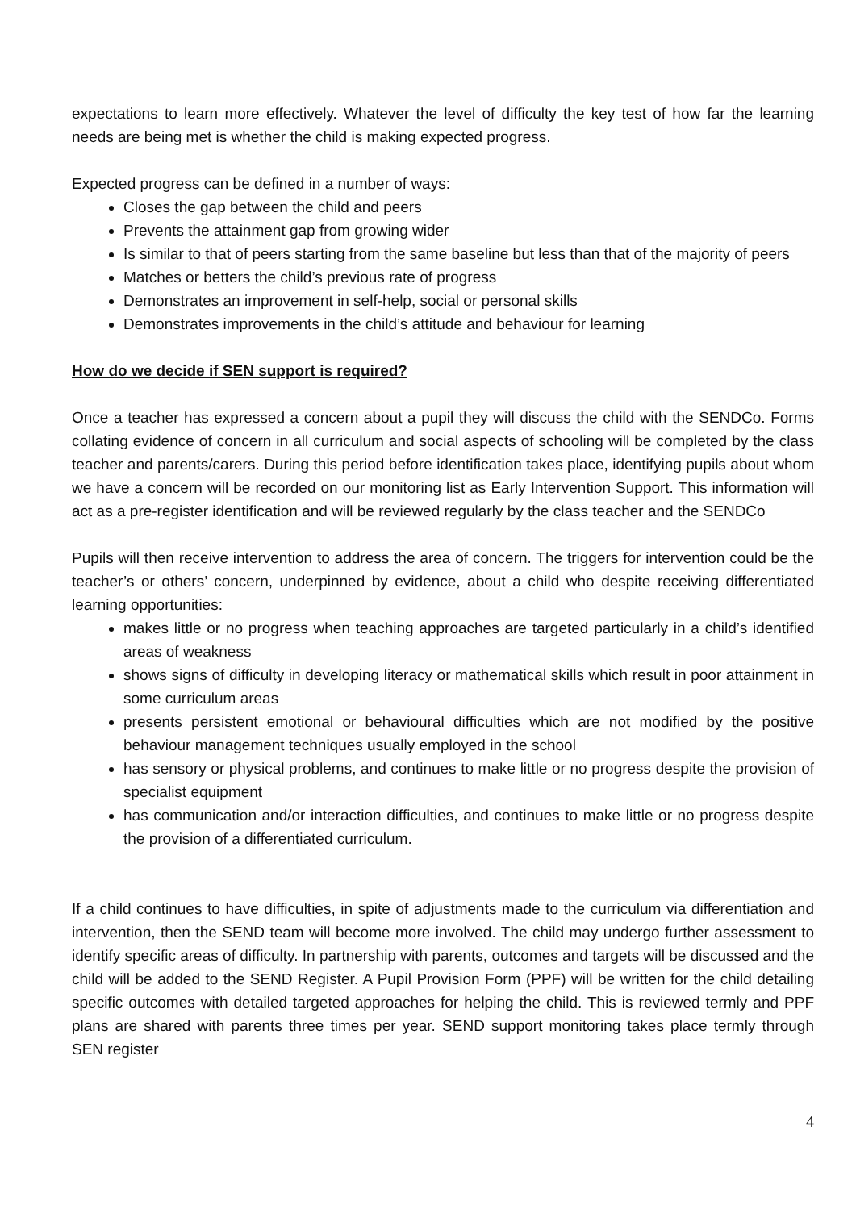expectations to learn more effectively. Whatever the level of difficulty the key test of how far the learning needs are being met is whether the child is making expected progress.
Expected progress can be defined in a number of ways:
Closes the gap between the child and peers
Prevents the attainment gap from growing wider
Is similar to that of peers starting from the same baseline but less than that of the majority of peers
Matches or betters the child’s previous rate of progress
Demonstrates an improvement in self-help, social or personal skills
Demonstrates improvements in the child’s attitude and behaviour for learning
How do we decide if SEN support is required?
Once a teacher has expressed a concern about a pupil they will discuss the child with the SENDCo. Forms collating evidence of concern in all curriculum and social aspects of schooling will be completed by the class teacher and parents/carers. During this period before identification takes place, identifying pupils about whom we have a concern will be recorded on our monitoring list as Early Intervention Support. This information will act as a pre-register identification and will be reviewed regularly by the class teacher and the SENDCo
Pupils will then receive intervention to address the area of concern. The triggers for intervention could be the teacher’s or others’ concern, underpinned by evidence, about a child who despite receiving differentiated learning opportunities:
makes little or no progress when teaching approaches are targeted particularly in a child’s identified areas of weakness
shows signs of difficulty in developing literacy or mathematical skills which result in poor attainment in some curriculum areas
presents persistent emotional or behavioural difficulties which are not modified by the positive behaviour management techniques usually employed in the school
has sensory or physical problems, and continues to make little or no progress despite the provision of specialist equipment
has communication and/or interaction difficulties, and continues to make little or no progress despite the provision of a differentiated curriculum.
If a child continues to have difficulties, in spite of adjustments made to the curriculum via differentiation and intervention, then the SEND team will become more involved. The child may undergo further assessment to identify specific areas of difficulty. In partnership with parents, outcomes and targets will be discussed and the child will be added to the SEND Register. A Pupil Provision Form (PPF) will be written for the child detailing specific outcomes with detailed targeted approaches for helping the child. This is reviewed termly and PPF plans are shared with parents three times per year. SEND support monitoring takes place termly through SEN register
4